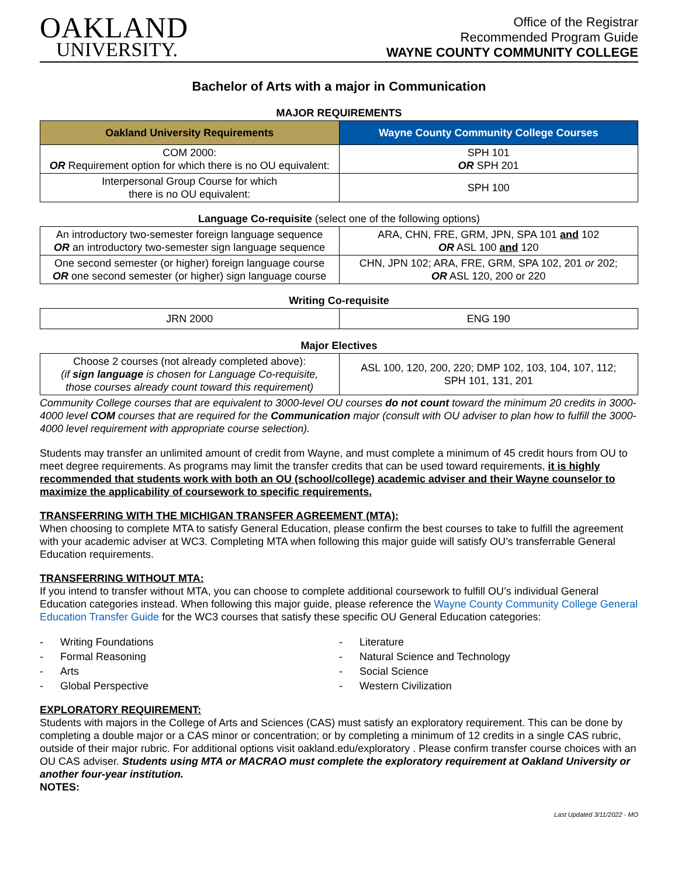OAKLAND
UNIVERSITY.
Office of the Registrar
Recommended Program Guide
WAYNE COUNTY COMMUNITY COLLEGE
Bachelor of Arts with a major in Communication
MAJOR REQUIREMENTS
| Oakland University Requirements | Wayne County Community College Courses |
| --- | --- |
| COM 2000: OR Requirement option for which there is no OU equivalent: | SPH 101 OR SPH 201 |
| Interpersonal Group Course for which there is no OU equivalent: | SPH 100 |
Language Co-requisite (select one of the following options)
| An introductory two-semester foreign language sequence OR an introductory two-semester sign language sequence | ARA, CHN, FRE, GRM, JPN, SPA 101 and 102 OR ASL 100 and 120 |
| One second semester (or higher) foreign language course OR one second semester (or higher) sign language course | CHN, JPN 102; ARA, FRE, GRM, SPA 102, 201 or 202; OR ASL 120, 200 or 220 |
Writing Co-requisite
| JRN 2000 | ENG 190 |
Major Electives
| Choose 2 courses (not already completed above): (if sign language is chosen for Language Co-requisite, those courses already count toward this requirement) | ASL 100, 120, 200, 220; DMP 102, 103, 104, 107, 112; SPH 101, 131, 201 |
Community College courses that are equivalent to 3000-level OU courses do not count toward the minimum 20 credits in 3000-4000 level COM courses that are required for the Communication major (consult with OU adviser to plan how to fulfill the 3000-4000 level requirement with appropriate course selection).
Students may transfer an unlimited amount of credit from Wayne, and must complete a minimum of 45 credit hours from OU to meet degree requirements. As programs may limit the transfer credits that can be used toward requirements, it is highly recommended that students work with both an OU (school/college) academic adviser and their Wayne counselor to maximize the applicability of coursework to specific requirements.
TRANSFERRING WITH THE MICHIGAN TRANSFER AGREEMENT (MTA):
When choosing to complete MTA to satisfy General Education, please confirm the best courses to take to fulfill the agreement with your academic adviser at WC3. Completing MTA when following this major guide will satisfy OU’s transferrable General Education requirements.
TRANSFERRING WITHOUT MTA:
If you intend to transfer without MTA, you can choose to complete additional coursework to fulfill OU’s individual General Education categories instead. When following this major guide, please reference the Wayne County Community College General Education Transfer Guide for the WC3 courses that satisfy these specific OU General Education categories:
- Writing Foundations
- Formal Reasoning
- Arts
- Global Perspective
- Literature
- Natural Science and Technology
- Social Science
- Western Civilization
EXPLORATORY REQUIREMENT:
Students with majors in the College of Arts and Sciences (CAS) must satisfy an exploratory requirement. This can be done by completing a double major or a CAS minor or concentration; or by completing a minimum of 12 credits in a single CAS rubric, outside of their major rubric. For additional options visit oakland.edu/exploratory . Please confirm transfer course choices with an OU CAS adviser. Students using MTA or MACRAO must complete the exploratory requirement at Oakland University or another four-year institution.
NOTES:
Last Updated 3/11/2022 - MO